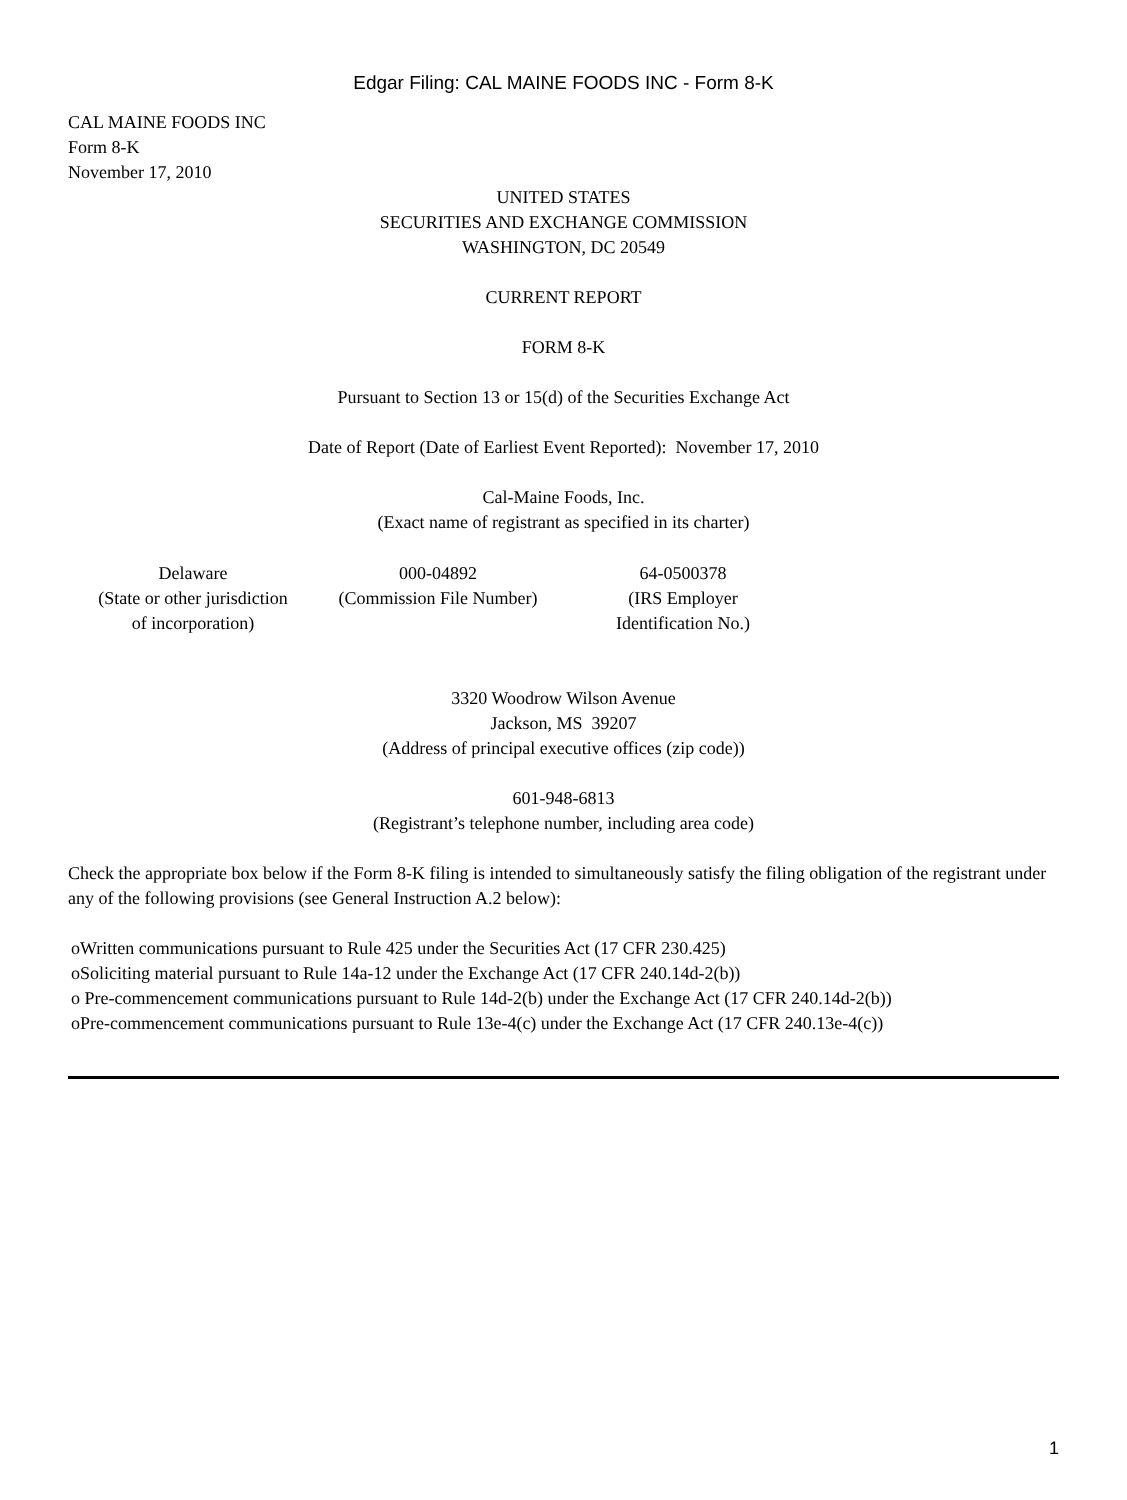Edgar Filing: CAL MAINE FOODS INC - Form 8-K
CAL MAINE FOODS INC
Form 8-K
November 17, 2010
UNITED STATES
SECURITIES AND EXCHANGE COMMISSION
WASHINGTON, DC 20549
CURRENT REPORT
FORM 8-K
Pursuant to Section 13 or 15(d) of the Securities Exchange Act
Date of Report (Date of Earliest Event Reported): November 17, 2010
Cal-Maine Foods, Inc.
(Exact name of registrant as specified in its charter)
| Delaware (State or other jurisdiction of incorporation) | 000-04892 (Commission File Number) | 64-0500378 (IRS Employer Identification No.) |
3320 Woodrow Wilson Avenue
Jackson, MS 39207
(Address of principal executive offices (zip code))
601-948-6813
(Registrant’s telephone number, including area code)
Check the appropriate box below if the Form 8-K filing is intended to simultaneously satisfy the filing obligation of the registrant under any of the following provisions (see General Instruction A.2 below):
oWritten communications pursuant to Rule 425 under the Securities Act (17 CFR 230.425)
oSoliciting material pursuant to Rule 14a-12 under the Exchange Act (17 CFR 240.14d-2(b))
o Pre-commencement communications pursuant to Rule 14d-2(b) under the Exchange Act (17 CFR 240.14d-2(b))
oPre-commencement communications pursuant to Rule 13e-4(c) under the Exchange Act (17 CFR 240.13e-4(c))
1